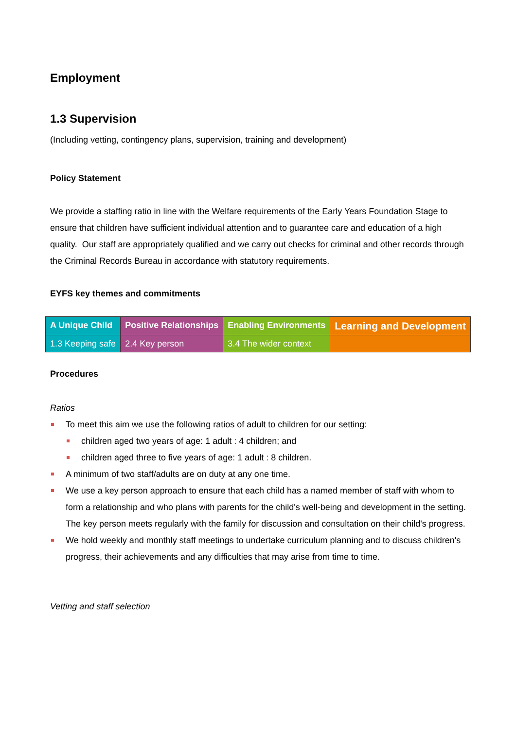Employment
1.3 Supervision
(Including vetting, contingency plans, supervision, training and development)
Policy Statement
We provide a staffing ratio in line with the Welfare requirements of the Early Years Foundation Stage to ensure that children have sufficient individual attention and to guarantee care and education of a high quality. Our staff are appropriately qualified and we carry out checks for criminal and other records through the Criminal Records Bureau in accordance with statutory requirements.
EYFS key themes and commitments
| A Unique Child | Positive Relationships | Enabling Environments | Learning and Development |
| 1.3 Keeping safe | 2.4 Key person | 3.4 The wider context | |
Procedures
Ratios
To meet this aim we use the following ratios of adult to children for our setting:
children aged two years of age: 1 adult : 4 children; and
children aged three to five years of age: 1 adult : 8 children.
A minimum of two staff/adults are on duty at any one time.
We use a key person approach to ensure that each child has a named member of staff with whom to form a relationship and who plans with parents for the child's well-being and development in the setting. The key person meets regularly with the family for discussion and consultation on their child's progress.
We hold weekly and monthly staff meetings to undertake curriculum planning and to discuss children's progress, their achievements and any difficulties that may arise from time to time.
Vetting and staff selection